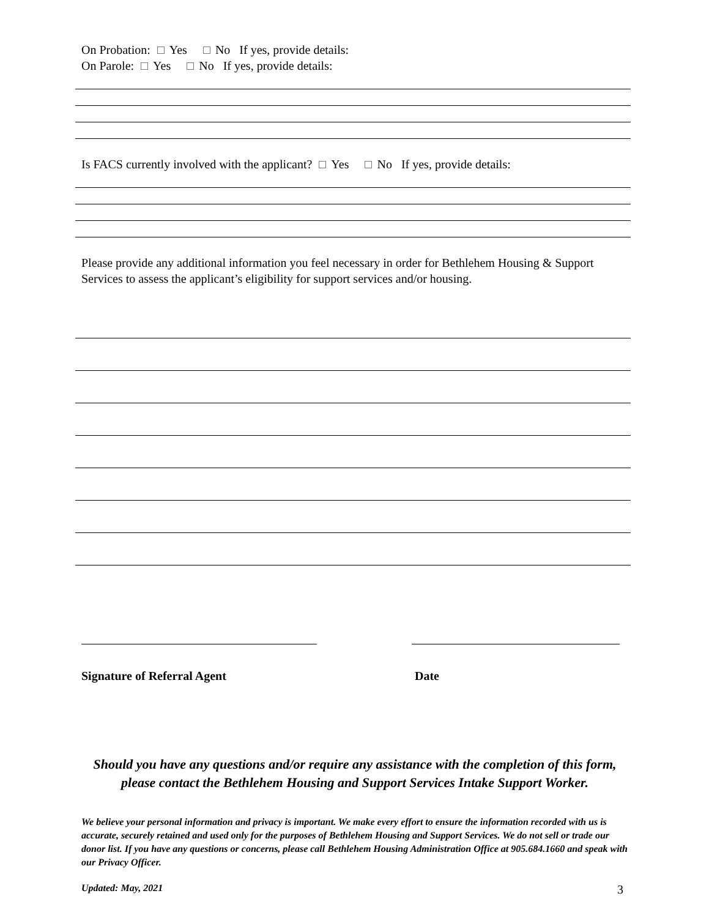On Probation: Yes No If yes, provide details:
On Parole: Yes No If yes, provide details:
Is FACS currently involved with the applicant? Yes No If yes, provide details:
Please provide any additional information you feel necessary in order for Bethlehem Housing & Support Services to assess the applicant’s eligibility for support services and/or housing.
Signature of Referral Agent Date
Should you have any questions and/or require any assistance with the completion of this form, please contact the Bethlehem Housing and Support Services Intake Support Worker.
We believe your personal information and privacy is important. We make every effort to ensure the information recorded with us is accurate, securely retained and used only for the purposes of Bethlehem Housing and Support Services. We do not sell or trade our donor list. If you have any questions or concerns, please call Bethlehem Housing Administration Office at 905.684.1660 and speak with our Privacy Officer.
Updated: May, 2021 3